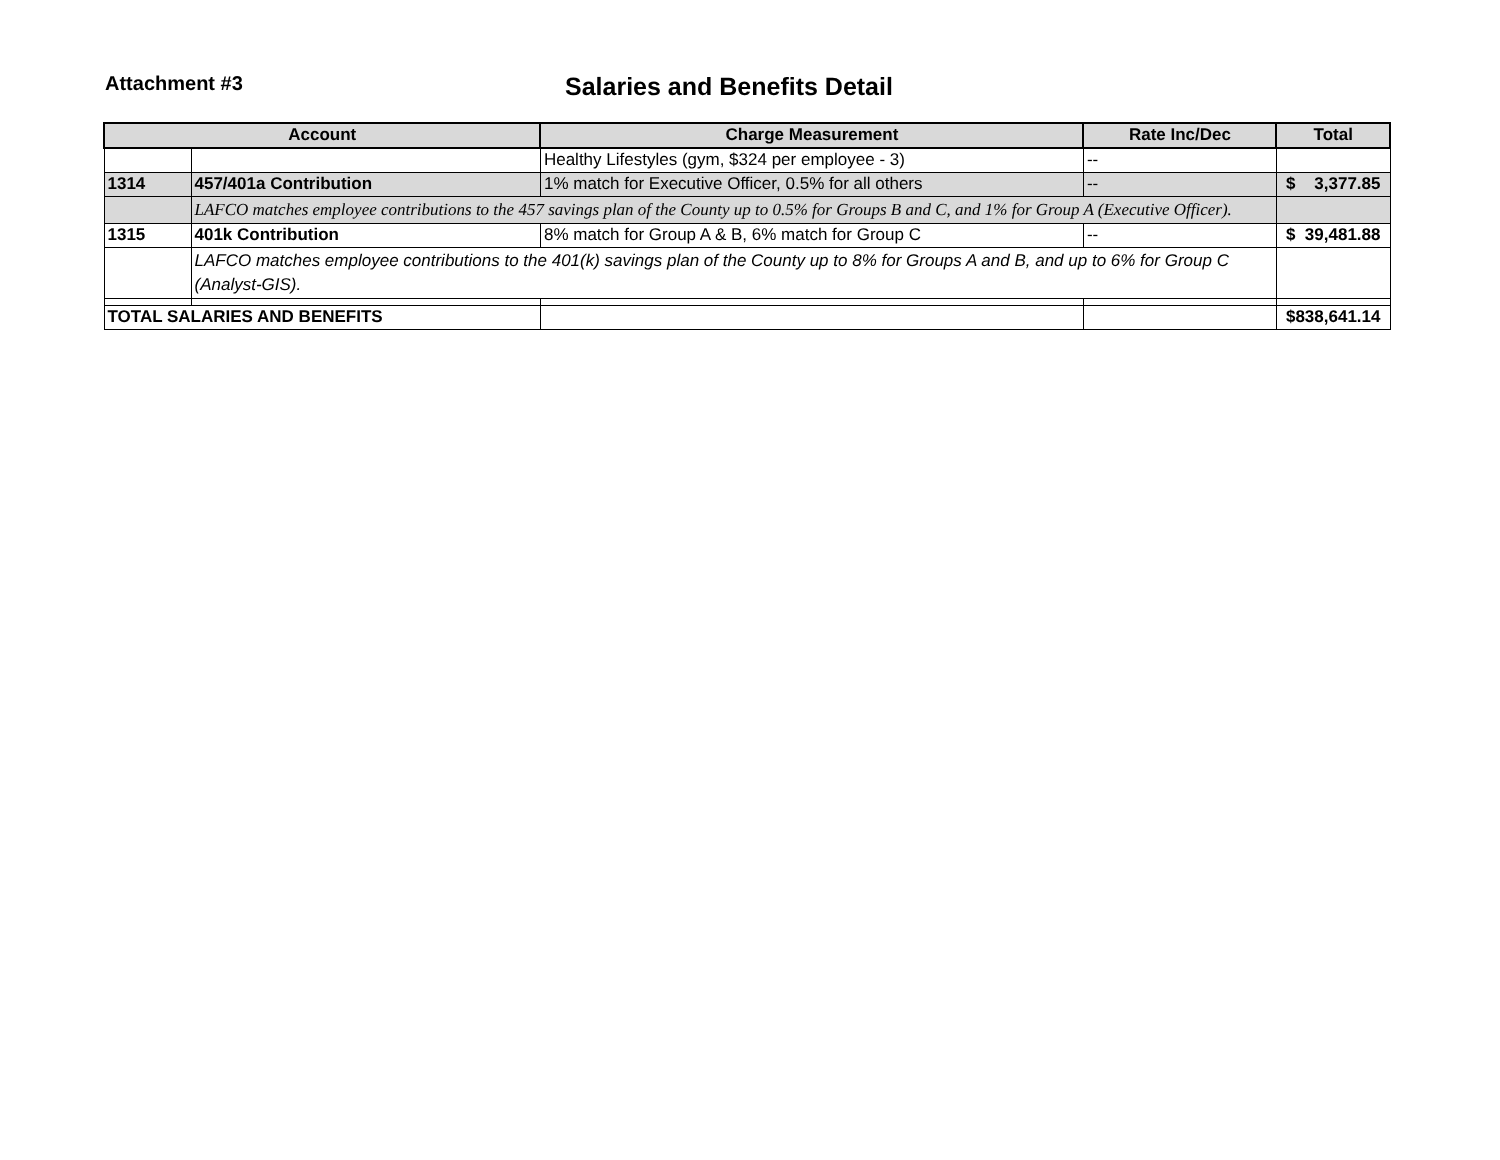Attachment #3
Salaries and Benefits Detail
| Account | | Charge Measurement | Rate Inc/Dec | Total |
| --- | --- | --- | --- | --- |
| | | Healthy Lifestyles (gym, $324 per employee - 3) | -- | |
| 1314 | 457/401a Contribution | 1% match for Executive Officer, 0.5% for all others | -- | $ 3,377.85 |
| | LAFCO matches employee contributions to the 457 savings plan of the County up to 0.5% for Groups B and C, and 1% for Group A (Executive Officer). | | | |
| 1315 | 401k Contribution | 8% match for Group A & B, 6% match for Group C | -- | $ 39,481.88 |
| | LAFCO matches employee contributions to the 401(k) savings plan of the County up to 8% for Groups A and B, and up to 6% for Group C (Analyst-GIS). | | | |
| TOTAL SALARIES AND BENEFITS | | | | $ 838,641.14 |